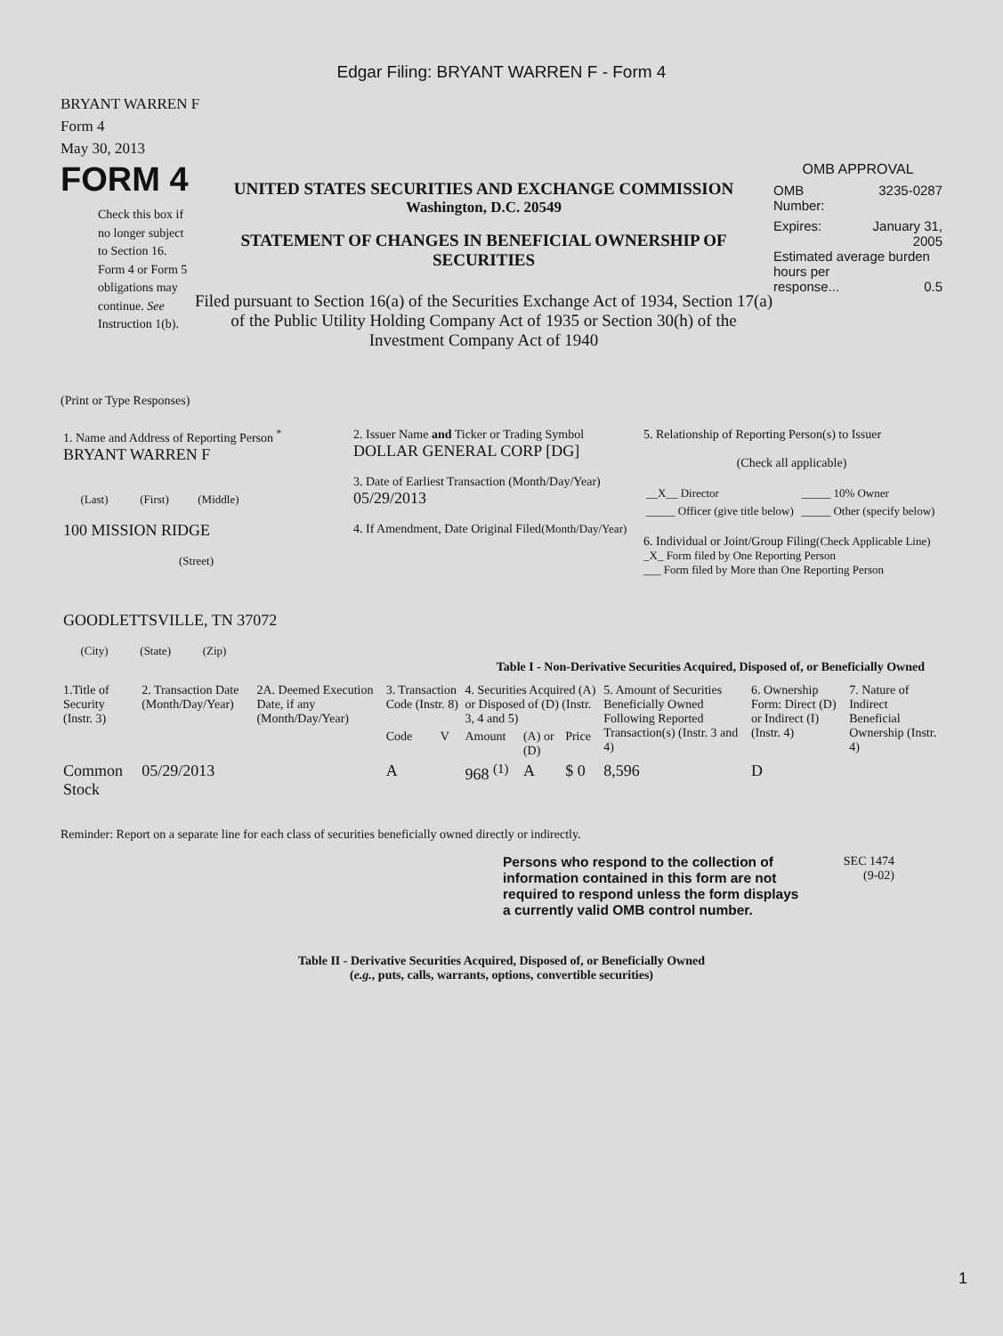Edgar Filing: BRYANT WARREN F - Form 4
BRYANT WARREN F
Form 4
May 30, 2013
FORM 4
Check this box if no longer subject to Section 16. Form 4 or Form 5 obligations may continue. See Instruction 1(b).
UNITED STATES SECURITIES AND EXCHANGE COMMISSION
Washington, D.C. 20549
STATEMENT OF CHANGES IN BENEFICIAL OWNERSHIP OF SECURITIES
Filed pursuant to Section 16(a) of the Securities Exchange Act of 1934, Section 17(a) of the Public Utility Holding Company Act of 1935 or Section 30(h) of the Investment Company Act of 1940
OMB APPROVAL
OMB
Number: 3235-0287
Expires: January 31,
2005
Estimated average burden hours per
response... 0.5
(Print or Type Responses)
| 1. Name and Address of Reporting Person <sup>*</sup> BRYANT WARREN F (Last) (First) (Middle) 100 MISSION RIDGE (Street) GOODLETTSVILLE, TN 37072 (City) (State) (Zip) | 2. Issuer Name and Ticker or Trading Symbol DOLLAR GENERAL CORP [DG] 3. Date of Earliest Transaction (Month/Day/Year) 05/29/2013 4. If Amendment, Date Original Filed (Month/Day/Year) | 5. Relationship of Reporting Person(s) to Issuer (Check all applicable) / __X__ Director / _____ 10% Owner / / _____ Officer (give title below) / _____ Other (specify below) / 6. Individual or Joint/Group Filing (Check Applicable Line) _X_ Form filed by One Reporting Person ___ Form filed by More than One Reporting Person |
Table I - Non-Derivative Securities Acquired, Disposed of, or Beneficially Owned
| 1.Title of Security (Instr. 3) | 2. Transaction Date (Month/Day/Year) | 2A. Deemed Execution Date, if any (Month/Day/Year) | 3. Transaction Code (Instr. 8) | | 4. Securities Acquired (A) or Disposed of (D) (Instr. 3, 4 and 5) | | | 5. Amount of Securities Beneficially Owned Following Reported Transaction(s) (Instr. 3 and 4) | 6. Ownership Form: Direct (D) or Indirect (I) (Instr. 4) | 7. Nature of Indirect Beneficial Ownership (Instr. 4) |
| --- | --- | --- | --- | --- | --- | --- | --- | --- | --- | --- |
| | | | Code | V | Amount | (A) or (D) | Price | | | |
| Common Stock | 05/29/2013 | | A | | 968 <sup>(1)</sup> | A | $ 0 | 8,596 | D | |
Reminder: Report on a separate line for each class of securities beneficially owned directly or indirectly.
Persons who respond to the collection of information contained in this form are not required to respond unless the form displays a currently valid OMB control number.
SEC 1474
(9-02)
Table II - Derivative Securities Acquired, Disposed of, or Beneficially Owned
(e.g., puts, calls, warrants, options, convertible securities)
1